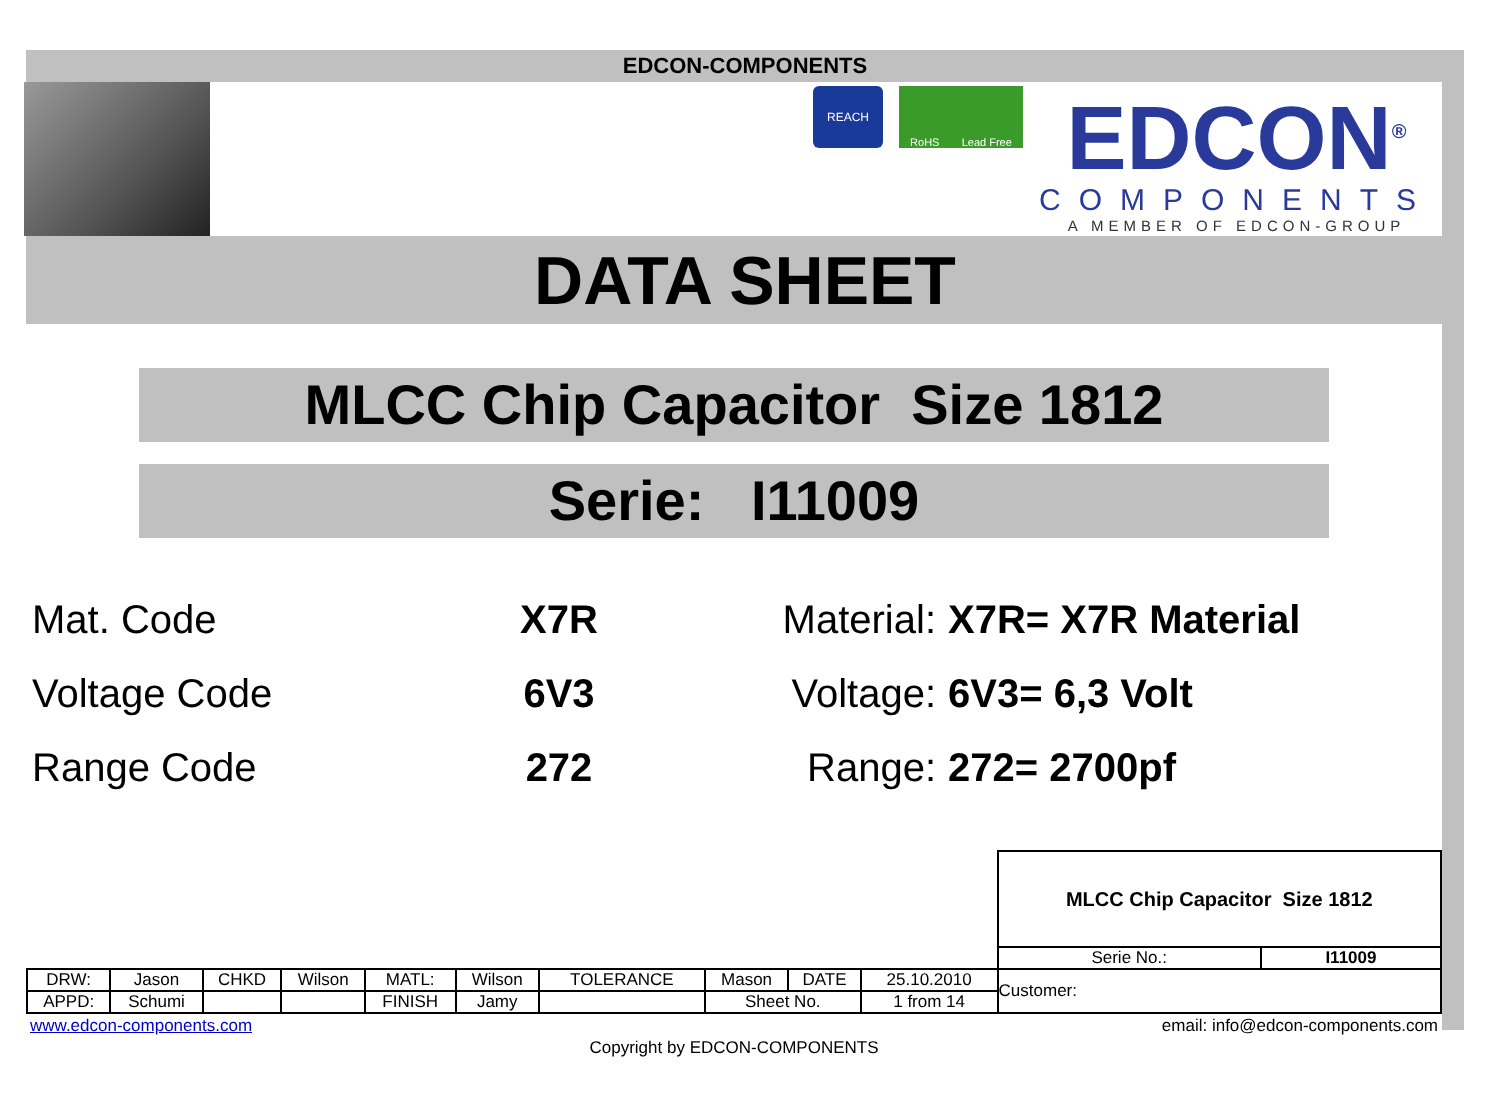EDCON-COMPONENTS
REACH
RoHS Lead Free
EDCON<sup>®</sup>
COMPONENTS
A MEMBER OF EDCON-GROUP
DATA SHEET
MLCC Chip Capacitor Size 1812
Serie: I11009
| Mat. Code | X7R | Material: | X7R= X7R Material |
| Voltage Code | 6V3 | Voltage: | 6V3= 6,3 Volt |
| Range Code | 272 | Range: | 272= 2700pf |
| | | | | | | | | | | MLCC Chip Capacitor Size 1812 | |
| | | | | | | | | | | Serie No.: | I11009 |
| DRW: | Jason | CHKD | Wilson | MATL: | Wilson | TOLERANCE | Mason | DATE | 25.10.2010 | Customer: | |
| APPD: | Schumi | | | FINISH | Jamy | | Sheet No. | | 1 from 14 | | |
www.edcon-components.com email: info@edcon-components.com
Copyright by EDCON-COMPONENTS